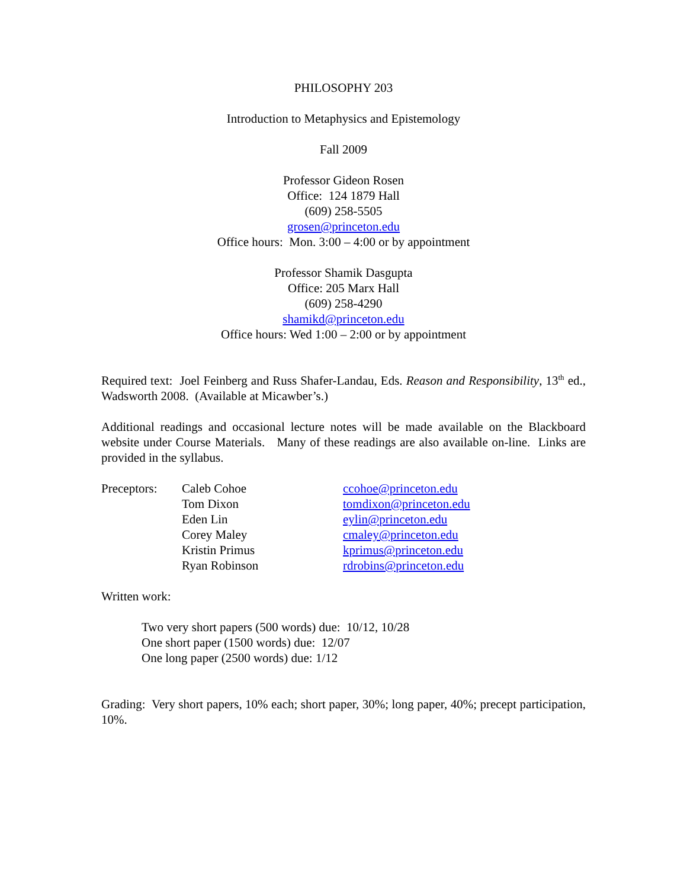PHILOSOPHY 203
Introduction to Metaphysics and Epistemology
Fall 2009
Professor Gideon Rosen
Office: 124 1879 Hall
(609) 258-5505
grosen@princeton.edu
Office hours: Mon. 3:00 – 4:00 or by appointment
Professor Shamik Dasgupta
Office: 205 Marx Hall
(609) 258-4290
shamikd@princeton.edu
Office hours: Wed 1:00 – 2:00 or by appointment
Required text: Joel Feinberg and Russ Shafer-Landau, Eds. Reason and Responsibility, 13<sup>th</sup> ed., Wadsworth 2008. (Available at Micawber’s.)
Additional readings and occasional lecture notes will be made available on the Blackboard website under Course Materials. Many of these readings are also available on-line. Links are provided in the syllabus.
| Preceptors: | Caleb Cohoe | ccohoe@princeton.edu |
| | Tom Dixon | tomdixon@princeton.edu |
| | Eden Lin | eylin@princeton.edu |
| | Corey Maley | cmaley@princeton.edu |
| | Kristin Primus | kprimus@princeton.edu |
| | Ryan Robinson | rdrobins@princeton.edu |
Written work:
Two very short papers (500 words) due: 10/12, 10/28
One short paper (1500 words) due: 12/07
One long paper (2500 words) due: 1/12
Grading: Very short papers, 10% each; short paper, 30%; long paper, 40%; precept participation, 10%.